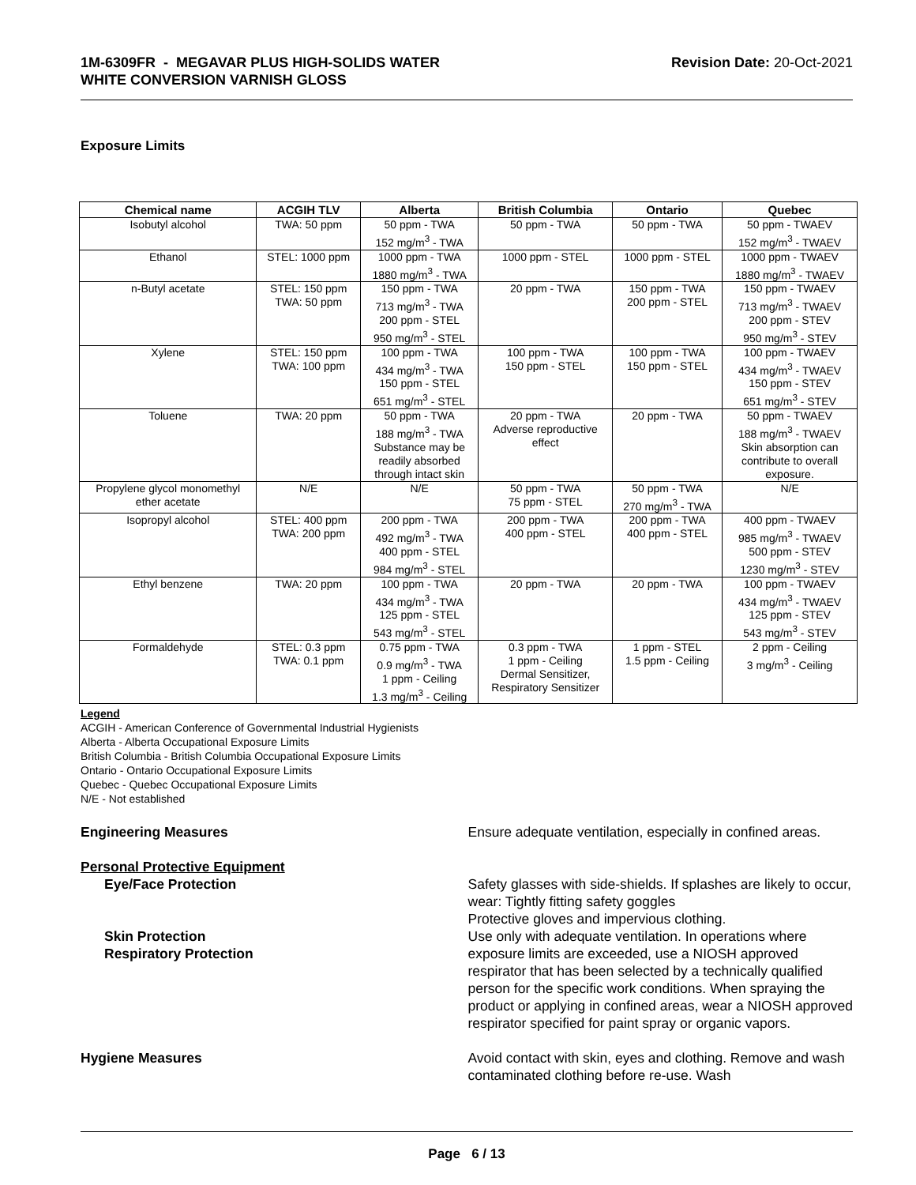1M-6309FR - MEGAVAR PLUS HIGH-SOLIDS WATER
WHITE CONVERSION VARNISH GLOSS
Revision Date: 20-Oct-2021
Exposure Limits
| Chemical name | ACGIH TLV | Alberta | British Columbia | Ontario | Quebec |
| --- | --- | --- | --- | --- | --- |
| Isobutyl alcohol | TWA: 50 ppm | 50 ppm - TWA 152 mg/m<sup>3</sup> - TWA | 50 ppm - TWA | 50 ppm - TWA | 50 ppm - TWAEV 152 mg/m<sup>3</sup> - TWAEV |
| Ethanol | STEL: 1000 ppm | 1000 ppm - TWA 1880 mg/m<sup>3</sup> - TWA | 1000 ppm - STEL | 1000 ppm - STEL | 1000 ppm - TWAEV 1880 mg/m<sup>3</sup> - TWAEV |
| n-Butyl acetate | STEL: 150 ppm TWA: 50 ppm | 150 ppm - TWA 713 mg/m<sup>3</sup> - TWA 200 ppm - STEL 950 mg/m<sup>3</sup> - STEL | 20 ppm - TWA | 150 ppm - TWA 200 ppm - STEL | 150 ppm - TWAEV 713 mg/m<sup>3</sup> - TWAEV 200 ppm - STEV 950 mg/m<sup>3</sup> - STEV |
| Xylene | STEL: 150 ppm TWA: 100 ppm | 100 ppm - TWA 434 mg/m<sup>3</sup> - TWA 150 ppm - STEL 651 mg/m<sup>3</sup> - STEL | 100 ppm - TWA 150 ppm - STEL | 100 ppm - TWA 150 ppm - STEL | 100 ppm - TWAEV 434 mg/m<sup>3</sup> - TWAEV 150 ppm - STEV 651 mg/m<sup>3</sup> - STEV |
| Toluene | TWA: 20 ppm | 50 ppm - TWA 188 mg/m<sup>3</sup> - TWA Substance may be readily absorbed through intact skin | 20 ppm - TWA Adverse reproductive effect | 20 ppm - TWA | 50 ppm - TWAEV 188 mg/m<sup>3</sup> - TWAEV Skin absorption can contribute to overall exposure. |
| Propylene glycol monomethyl ether acetate | N/E | N/E | 50 ppm - TWA 75 ppm - STEL | 50 ppm - TWA 270 mg/m<sup>3</sup> - TWA | N/E |
| Isopropyl alcohol | STEL: 400 ppm TWA: 200 ppm | 200 ppm - TWA 492 mg/m<sup>3</sup> - TWA 400 ppm - STEL 984 mg/m<sup>3</sup> - STEL | 200 ppm - TWA 400 ppm - STEL | 200 ppm - TWA 400 ppm - STEL | 400 ppm - TWAEV 985 mg/m<sup>3</sup> - TWAEV 500 ppm - STEV 1230 mg/m<sup>3</sup> - STEV |
| Ethyl benzene | TWA: 20 ppm | 100 ppm - TWA 434 mg/m<sup>3</sup> - TWA 125 ppm - STEL 543 mg/m<sup>3</sup> - STEL | 20 ppm - TWA | 20 ppm - TWA | 100 ppm - TWAEV 434 mg/m<sup>3</sup> - TWAEV 125 ppm - STEV 543 mg/m<sup>3</sup> - STEV |
| Formaldehyde | STEL: 0.3 ppm TWA: 0.1 ppm | 0.75 ppm - TWA 0.9 mg/m<sup>3</sup> - TWA 1 ppm - Ceiling 1.3 mg/m<sup>3</sup> - Ceiling | 0.3 ppm - TWA 1 ppm - Ceiling Dermal Sensitizer, Respiratory Sensitizer | 1 ppm - STEL 1.5 ppm - Ceiling | 2 ppm - Ceiling 3 mg/m<sup>3</sup> - Ceiling |
Legend
ACGIH - American Conference of Governmental Industrial Hygienists
Alberta - Alberta Occupational Exposure Limits
British Columbia - British Columbia Occupational Exposure Limits
Ontario - Ontario Occupational Exposure Limits
Quebec - Quebec Occupational Exposure Limits
N/E - Not established
Engineering Measures Ensure adequate ventilation, especially in confined areas.
Personal Protective Equipment
Eye/Face Protection
Skin Protection
Respiratory Protection
Safety glasses with side-shields. If splashes are likely to occur, wear: Tightly fitting safety goggles
Protective gloves and impervious clothing.
Use only with adequate ventilation. In operations where exposure limits are exceeded, use a NIOSH approved respirator that has been selected by a technically qualified person for the specific work conditions. When spraying the product or applying in confined areas, wear a NIOSH approved respirator specified for paint spray or organic vapors.
Hygiene Measures Avoid contact with skin, eyes and clothing. Remove and wash contaminated clothing before re-use. Wash
Page 6 / 13